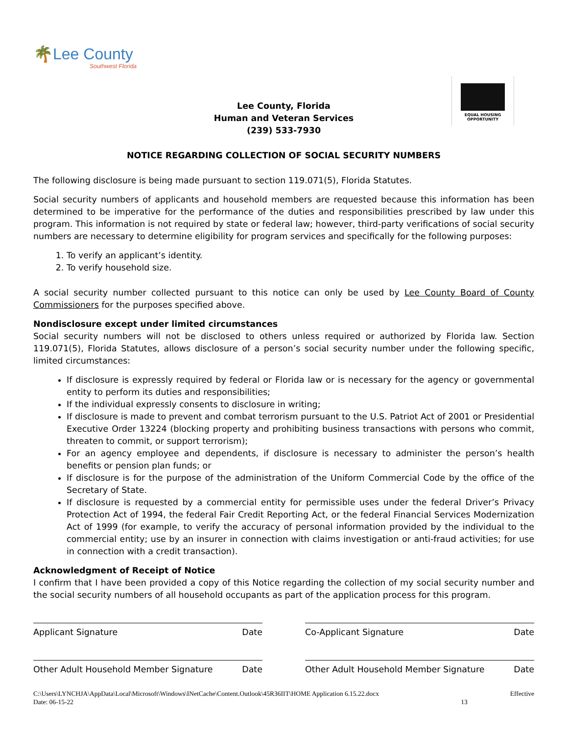🌴Lee County
Southwest Florida
EQUAL HOUSING
OPPORTUNITY
Lee County, Florida
Human and Veteran Services
(239) 533-7930
NOTICE REGARDING COLLECTION OF SOCIAL SECURITY NUMBERS
The following disclosure is being made pursuant to section 119.071(5), Florida Statutes.
Social security numbers of applicants and household members are requested because this information has been determined to be imperative for the performance of the duties and responsibilities prescribed by law under this program. This information is not required by state or federal law; however, third-party verifications of social security numbers are necessary to determine eligibility for program services and specifically for the following purposes:
1. To verify an applicant’s identity.
2. To verify household size.
A social security number collected pursuant to this notice can only be used by Lee County Board of County Commissioners for the purposes specified above.
Nondisclosure except under limited circumstances
Social security numbers will not be disclosed to others unless required or authorized by Florida law. Section 119.071(5), Florida Statutes, allows disclosure of a person’s social security number under the following specific, limited circumstances:
If disclosure is expressly required by federal or Florida law or is necessary for the agency or governmental entity to perform its duties and responsibilities;
If the individual expressly consents to disclosure in writing;
If disclosure is made to prevent and combat terrorism pursuant to the U.S. Patriot Act of 2001 or Presidential Executive Order 13224 (blocking property and prohibiting business transactions with persons who commit, threaten to commit, or support terrorism);
For an agency employee and dependents, if disclosure is necessary to administer the person’s health benefits or pension plan funds; or
If disclosure is for the purpose of the administration of the Uniform Commercial Code by the office of the Secretary of State.
If disclosure is requested by a commercial entity for permissible uses under the federal Driver’s Privacy Protection Act of 1994, the federal Fair Credit Reporting Act, or the federal Financial Services Modernization Act of 1999 (for example, to verify the accuracy of personal information provided by the individual to the commercial entity; use by an insurer in connection with claims investigation or anti-fraud activities; for use in connection with a credit transaction).
Acknowledgment of Receipt of Notice
I confirm that I have been provided a copy of this Notice regarding the collection of my social security number and the social security numbers of all household occupants as part of the application process for this program.
Applicant Signature Date Co-Applicant Signature Date
Other Adult Household Member Signature Date Other Adult Household Member Signature Date
C:\Users\LYNCHJA\AppData\Local\Microsoft\Windows\INetCache\Content.Outlook\45R36IIT\HOME Application 6.15.22.docx
Date: 06-15-22 13 Effective